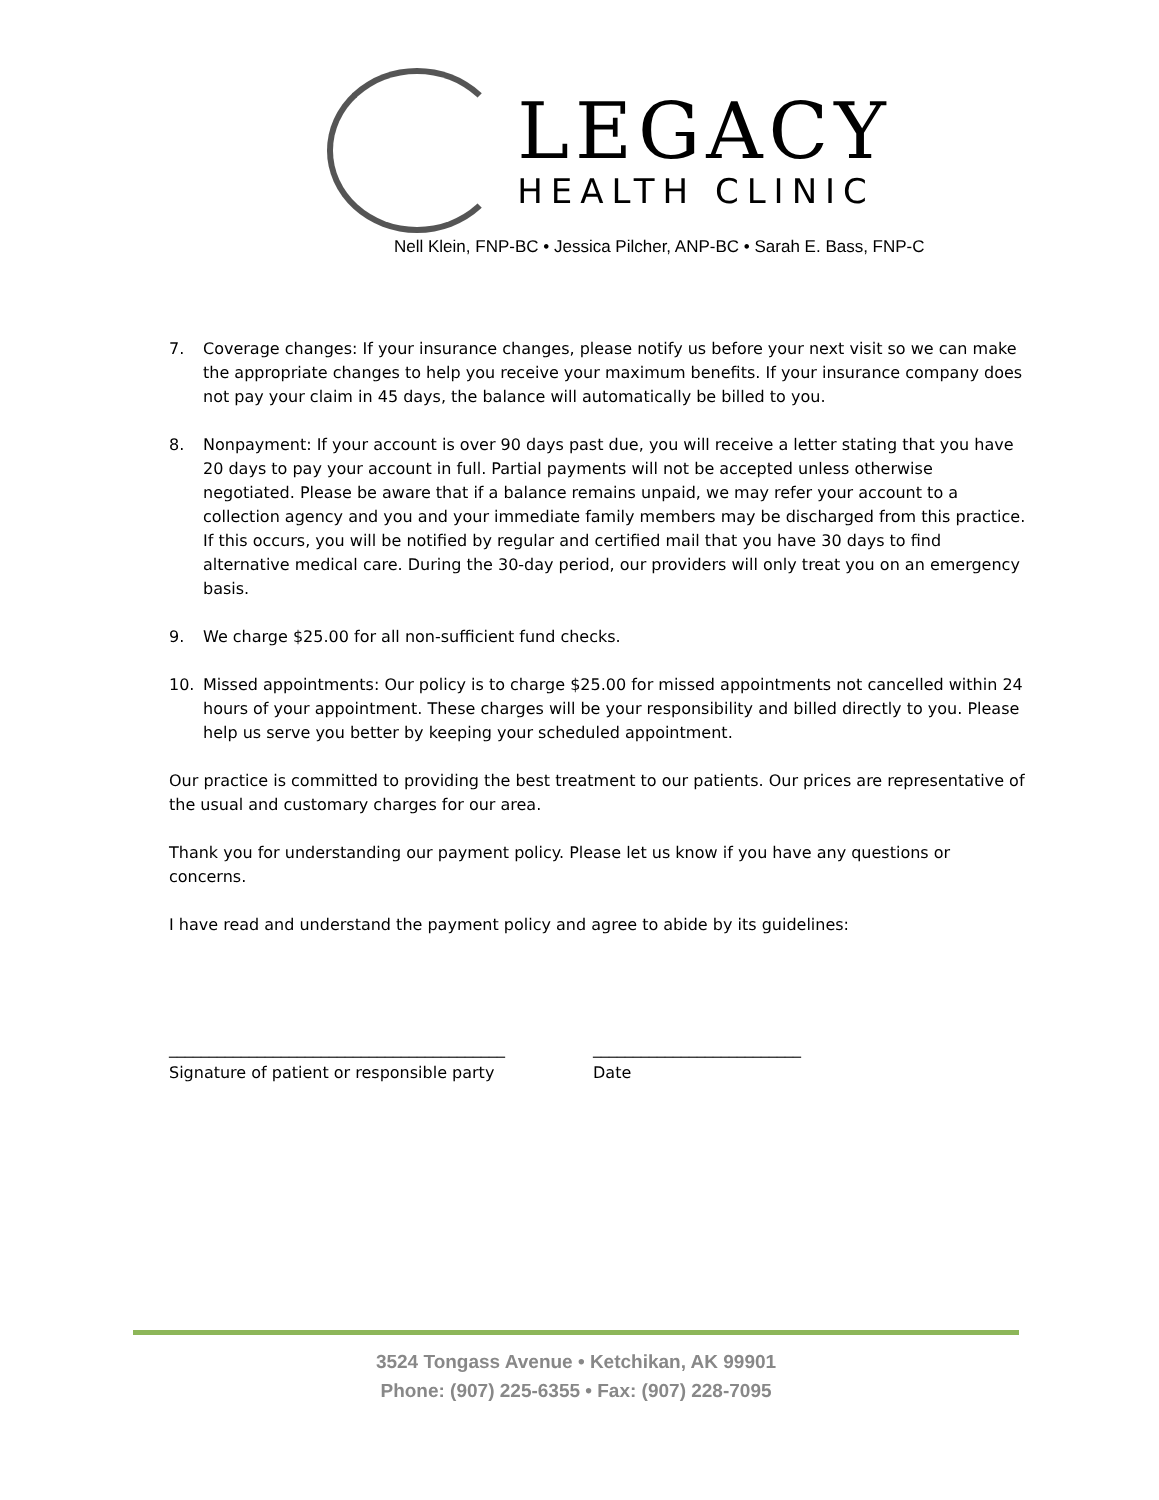LEGACY
HEALTH CLINIC
Nell Klein, FNP-BC • Jessica Pilcher, ANP-BC • Sarah E. Bass, FNP-C
7. Coverage changes: If your insurance changes, please notify us before your next visit so we can make the appropriate changes to help you receive your maximum benefits. If your insurance company does not pay your claim in 45 days, the balance will automatically be billed to you.
8. Nonpayment: If your account is over 90 days past due, you will receive a letter stating that you have 20 days to pay your account in full. Partial payments will not be accepted unless otherwise negotiated. Please be aware that if a balance remains unpaid, we may refer your account to a collection agency and you and your immediate family members may be discharged from this practice. If this occurs, you will be notified by regular and certified mail that you have 30 days to find alternative medical care. During the 30-day period, our providers will only treat you on an emergency basis.
9. We charge $25.00 for all non-sufficient fund checks.
10. Missed appointments: Our policy is to charge $25.00 for missed appointments not cancelled within 24 hours of your appointment. These charges will be your responsibility and billed directly to you. Please help us serve you better by keeping your scheduled appointment.
Our practice is committed to providing the best treatment to our patients. Our prices are representative of the usual and customary charges for our area.
Thank you for understanding our payment policy. Please let us know if you have any questions or concerns.
I have read and understand the payment policy and agree to abide by its guidelines:
__________________________________________
Signature of patient or responsible party
__________________________
Date
3524 Tongass Avenue • Ketchikan, AK 99901
Phone: (907) 225-6355 • Fax: (907) 228-7095